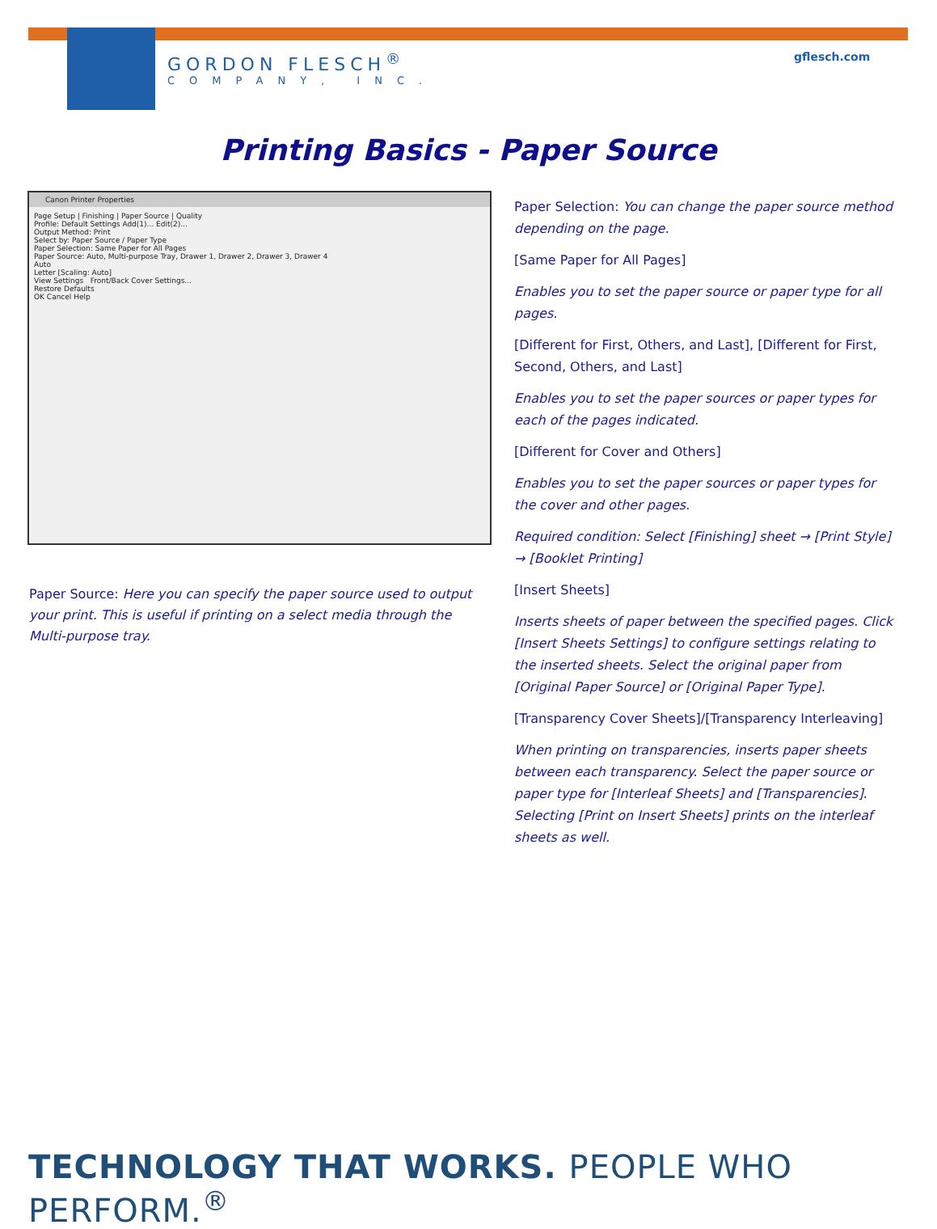GORDON FLESCH<sup>®</sup>
COMPANY, INC.
gflesch.com
Printing Basics - Paper Source
Canon Printer Properties
Page Setup | Finishing | Paper Source | Quality
Profile: Default Settings Add(1)... Edit(2)...
Output Method: Print
Select by: Paper Source / Paper Type
Paper Selection: Same Paper for All Pages
Paper Source: Auto, Multi-purpose Tray, Drawer 1, Drawer 2, Drawer 3, Drawer 4
Auto
Letter [Scaling: Auto]
View Settings Front/Back Cover Settings...
Restore Defaults
OK Cancel Help
Paper Source: Here you can specify the paper source used to output your print. This is useful if printing on a select media through the Multi-purpose tray.
Paper Selection: You can change the paper source method depending on the page.
[Same Paper for All Pages]
Enables you to set the paper source or paper type for all pages.
[Different for First, Others, and Last], [Different for First, Second, Others, and Last]
Enables you to set the paper sources or paper types for each of the pages indicated.
[Different for Cover and Others]
Enables you to set the paper sources or paper types for the cover and other pages.
Required condition: Select [Finishing] sheet → [Print Style] → [Booklet Printing]
[Insert Sheets]
Inserts sheets of paper between the specified pages. Click [Insert Sheets Settings] to configure settings relating to the inserted sheets. Select the original paper from [Original Paper Source] or [Original Paper Type].
[Transparency Cover Sheets]/[Transparency Interleaving]
When printing on transparencies, inserts paper sheets between each transparency. Select the paper source or paper type for [Interleaf Sheets] and [Transparencies]. Selecting [Print on Insert Sheets] prints on the interleaf sheets as well.
TECHNOLOGY THAT WORKS. PEOPLE WHO PERFORM.<sup>®</sup>